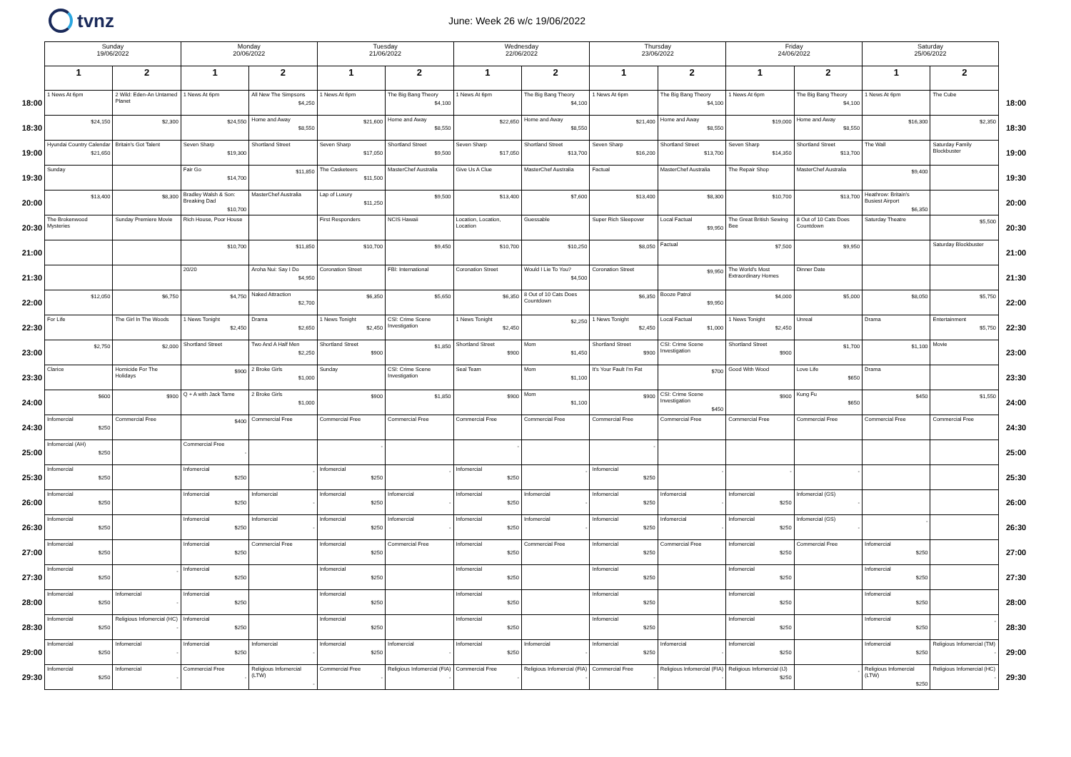tvnz
June: Week 26 w/c 19/06/2022
| | Sunday 19/06/2022 | | Monday 20/06/2022 | | Tuesday 21/06/2022 | | Wednesday 22/06/2022 | | Thursday 23/06/2022 | | Friday 24/06/2022 | | Saturday 25/06/2022 | | |
| | 1 | 2 | 1 | 2 | 1 | 2 | 1 | 2 | 1 | 2 | 1 | 2 | 1 | 2 | |
| 18:00 | 1 News At 6pm | 2 Wild: Eden-An Untamed Planet | 1 News At 6pm | All New The Simpsons $4,250 | 1 News At 6pm | The Big Bang Theory $4,100 | 1 News At 6pm | The Big Bang Theory $4,100 | 1 News At 6pm | The Big Bang Theory $4,100 | 1 News At 6pm | The Big Bang Theory $4,100 | 1 News At 6pm | The Cube | 18:00 |
| 18:30 | $24,150 | $2,300 | $24,550 | Home and Away $8,550 | $21,600 | Home and Away $8,550 | $22,650 | Home and Away $8,550 | $21,400 | Home and Away $8,550 | $19,000 | Home and Away $8,550 | $16,300 | $2,350 | 18:30 |
| 19:00 | Hyundai Country Calendar $21,650 | Britain's Got Talent | Seven Sharp $19,300 | Shortland Street | Seven Sharp $17,050 | Shortland Street $9,500 | Seven Sharp $17,050 | Shortland Street $13,700 | Seven Sharp $16,200 | Shortland Street $13,700 | Seven Sharp $14,350 | Shortland Street $13,700 | The Wall | Saturday Family Blockbuster | 19:00 |
| 19:30 | Sunday | | Fair Go $14,700 | $11,850 | The Casketeers $11,500 | MasterChef Australia | Give Us A Clue | MasterChef Australia | Factual | MasterChef Australia | The Repair Shop | MasterChef Australia | $9,400 | | 19:30 |
| 20:00 | $13,400 | $8,300 | Bradley Walsh & Son: Breaking Dad $10,700 | MasterChef Australia | Lap of Luxury $11,250 | $9,500 | $13,400 | $7,600 | $13,400 | $8,300 | $10,700 | $13,700 | Heathrow: Britain's Busiest Airport $6,350 | | 20:00 |
| 20:30 | The Brokenwood Mysteries | Sunday Premiere Movie | Rich House, Poor House | | First Responders | NCIS Hawaii | Location, Location, Location | Guessable | Super Rich Sleepover | Local Factual $9,950 | The Great British Sewing Bee | 8 Out of 10 Cats Does Countdown | Saturday Theatre | $5,500 | 20:30 |
| 21:00 | | | $10,700 | $11,850 | $10,700 | $9,450 | $10,700 | $10,250 | $8,050 | Factual | $7,500 | $9,950 | | Saturday Blockbuster | 21:00 |
| 21:30 | | | 20/20 | Aroha Nui: Say I Do $4,950 | Coronation Street | FBI: International | Coronation Street | Would I Lie To You? $4,500 | Coronation Street | $9,950 | The World's Most Extraordinary Homes | Dinner Date | | | 21:30 |
| 22:00 | $12,050 | $6,750 | $4,750 | Naked Attraction $2,700 | $6,350 | $5,650 | $6,350 | 8 Out of 10 Cats Does Countdown | $6,350 | Booze Patrol $9,950 | $4,000 | $5,000 | $8,050 | $5,750 | 22:00 |
| 22:30 | For Life | The Girl In The Woods | 1 News Tonight $2,450 | Drama $2,650 | 1 News Tonight $2,450 | CSI: Crime Scene Investigation | 1 News Tonight $2,450 | $2,250 | 1 News Tonight $2,450 | Local Factual $1,000 | 1 News Tonight $2,450 | Unreal | Drama | Entertainment $5,750 | 22:30 |
| 23:00 | $2,750 | $2,000 | Shortland Street | Two And A Half Men $2,250 | Shortland Street $900 | $1,850 | Shortland Street $900 | Mom $1,450 | Shortland Street $900 | CSI: Crime Scene Investigation | Shortland Street $900 | $1,700 | $1,100 | Movie | 23:00 |
| 23:30 | Clarice | Homicide For The Holidays | $900 | 2 Broke Girls $1,000 | Sunday | CSI: Crime Scene Investigation | Seal Team | Mom $1,100 | It's Your Fault I'm Fat | $700 | Good With Wood | Love Life $650 | Drama | | 23:30 |
| 24:00 | $600 | $900 | Q + A with Jack Tame | 2 Broke Girls $1,000 | $900 | $1,850 | $900 | Mom $1,100 | $900 | CSI: Crime Scene Investigation $450 | $900 | Kung Fu $650 | $450 | $1,550 | 24:00 |
| 24:30 | Infomercial $250 | Commercial Free | $400 | Commercial Free | Commercial Free | Commercial Free | Commercial Free | Commercial Free | Commercial Free | Commercial Free | Commercial Free | Commercial Free | Commercial Free | Commercial Free | 24:30 |
| 25:00 | Infomercial (AH) $250 | | Commercial Free - | | - | | - | | - | | | | | | 25:00 |
| 25:30 | Infomercial $250 | | Infomercial $250 | - | Infomercial $250 | - | Infomercial $250 | - | Infomercial $250 | - | - | - | | | 25:30 |
| 26:00 | Infomercial $250 | | Infomercial $250 | Infomercial - | Infomercial $250 | Infomercial - | Infomercial $250 | Infomercial - | Infomercial $250 | Infomercial - | Infomercial $250 | Infomercial (GS) - | | | 26:00 |
| 26:30 | Infomercial $250 | | Infomercial $250 | Infomercial - | Infomercial $250 | Infomercial - | Infomercial $250 | Infomercial - | Infomercial $250 | Infomercial - | Infomercial $250 | Infomercial (GS) - | - | | 26:30 |
| 27:00 | Infomercial $250 | | Infomercial $250 | Commercial Free | Infomercial $250 | Commercial Free | Infomercial $250 | Commercial Free | Infomercial $250 | Commercial Free | Infomercial $250 | Commercial Free | Infomercial $250 | | 27:00 |
| 27:30 | Infomercial $250 | - | Infomercial $250 | | Infomercial $250 | | Infomercial $250 | | Infomercial $250 | | Infomercial $250 | | Infomercial $250 | | 27:30 |
| 28:00 | Infomercial $250 | Infomercial - | Infomercial $250 | | Infomercial $250 | | Infomercial $250 | | Infomercial $250 | | Infomercial $250 | | Infomercial $250 | | 28:00 |
| 28:30 | Infomercial $250 | Religious Infomercial (HC) - | Infomercial $250 | | Infomercial $250 | | Infomercial $250 | | Infomercial $250 | | Infomercial $250 | | Infomercial $250 | - | 28:30 |
| 29:00 | Infomercial $250 | Infomercial - | Infomercial $250 | Infomercial - | Infomercial $250 | Infomercial - | Infomercial $250 | Infomercial - | Infomercial $250 | Infomercial - | Infomercial $250 | | Infomercial $250 | Religious Infomercial (TM) - | 29:00 |
| 29:30 | Infomercial $250 | Infomercial - | Commercial Free - | Religious Infomercial (LTW) - | Commercial Free - | Religious Infomercial (FIA) - | Commercial Free - | Religious Infomercial (FIA) - | Commercial Free - | Religious Infomercial (FIA) - | Religious Infomercial (IJ) $250 | - | Religious Infomercial (LTW) $250 | Religious Infomercial (HC) - | 29:30 |